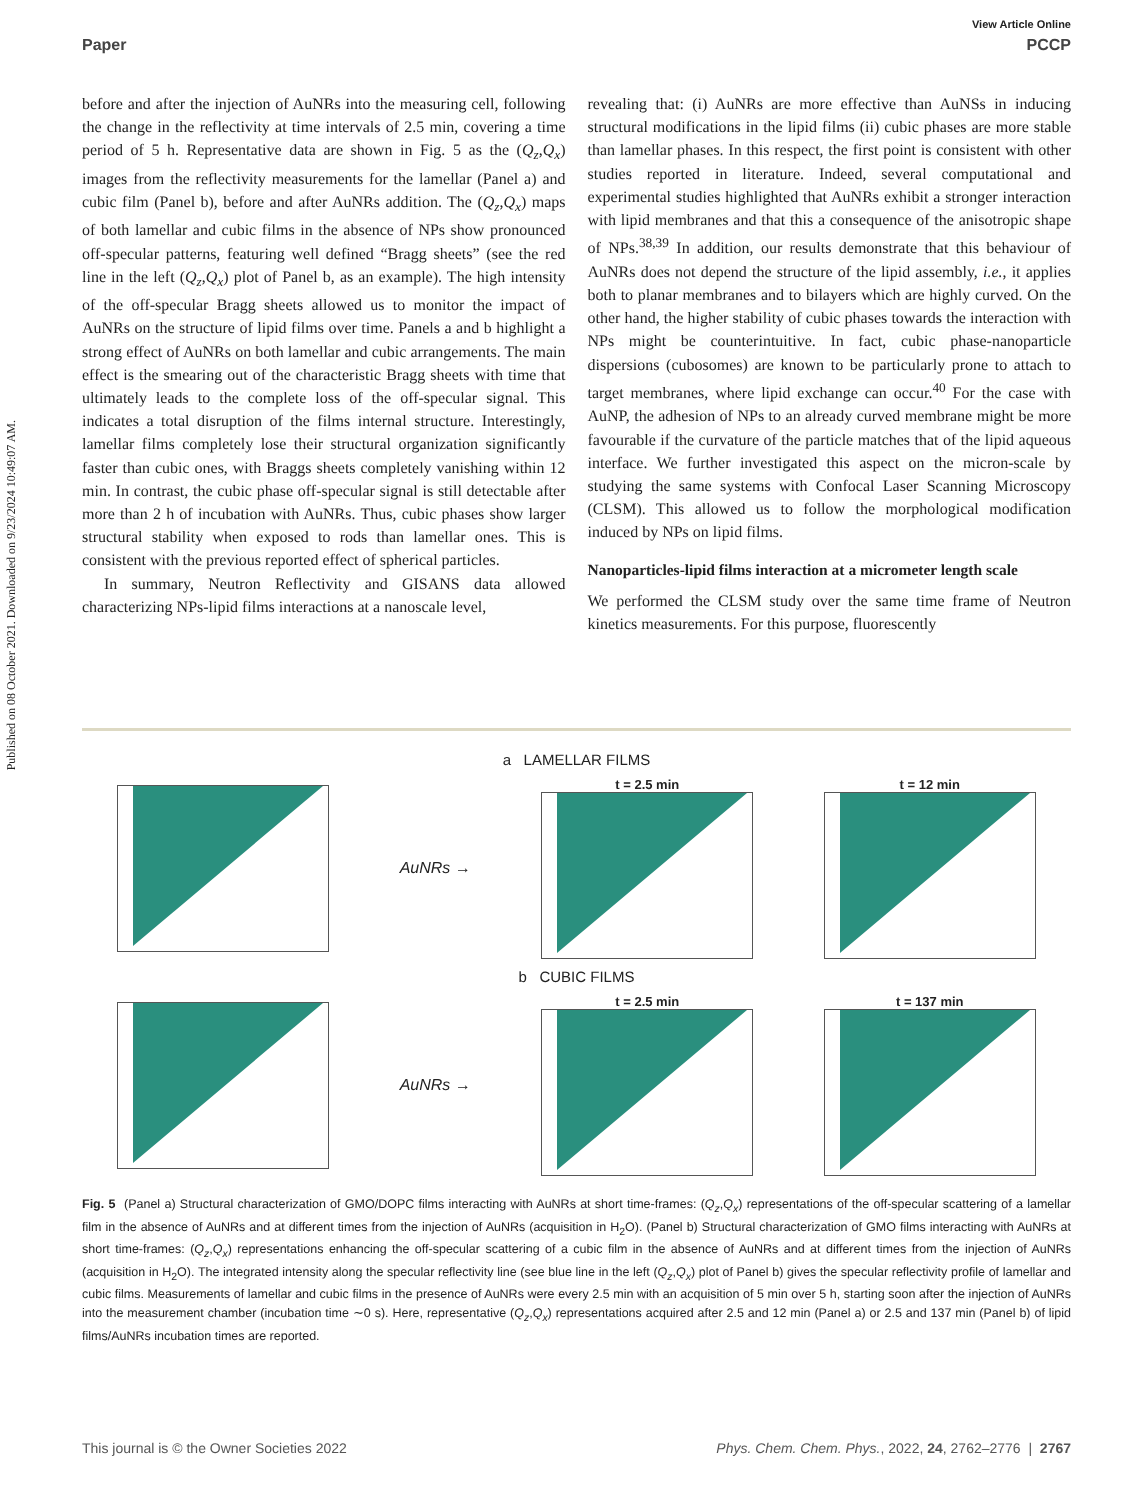Published on 08 October 2021. Downloaded on 9/23/2024 10:49:07 AM.
View Article Online
Paper PCCP
before and after the injection of AuNRs into the measuring cell, following the change in the reflectivity at time intervals of 2.5 min, covering a time period of 5 h. Representative data are shown in Fig. 5 as the (Q<sub>z</sub>,Q<sub>x</sub>) images from the reflectivity measurements for the lamellar (Panel a) and cubic film (Panel b), before and after AuNRs addition. The (Q<sub>z</sub>,Q<sub>x</sub>) maps of both lamellar and cubic films in the absence of NPs show pronounced off-specular patterns, featuring well defined “Bragg sheets” (see the red line in the left (Q<sub>z</sub>,Q<sub>x</sub>) plot of Panel b, as an example). The high intensity of the off-specular Bragg sheets allowed us to monitor the impact of AuNRs on the structure of lipid films over time. Panels a and b highlight a strong effect of AuNRs on both lamellar and cubic arrangements. The main effect is the smearing out of the characteristic Bragg sheets with time that ultimately leads to the complete loss of the off-specular signal. This indicates a total disruption of the films internal structure. Interestingly, lamellar films completely lose their structural organization significantly faster than cubic ones, with Braggs sheets completely vanishing within 12 min. In contrast, the cubic phase off-specular signal is still detectable after more than 2 h of incubation with AuNRs. Thus, cubic phases show larger structural stability when exposed to rods than lamellar ones. This is consistent with the previous reported effect of spherical particles.
In summary, Neutron Reflectivity and GISANS data allowed characterizing NPs-lipid films interactions at a nanoscale level,
revealing that: (i) AuNRs are more effective than AuNSs in inducing structural modifications in the lipid films (ii) cubic phases are more stable than lamellar phases. In this respect, the first point is consistent with other studies reported in literature. Indeed, several computational and experimental studies highlighted that AuNRs exhibit a stronger interaction with lipid membranes and that this a consequence of the anisotropic shape of NPs.<sup>38,39</sup> In addition, our results demonstrate that this behaviour of AuNRs does not depend the structure of the lipid assembly, i.e., it applies both to planar membranes and to bilayers which are highly curved. On the other hand, the higher stability of cubic phases towards the interaction with NPs might be counterintuitive. In fact, cubic phase-nanoparticle dispersions (cubosomes) are known to be particularly prone to attach to target membranes, where lipid exchange can occur.<sup>40</sup> For the case with AuNP, the adhesion of NPs to an already curved membrane might be more favourable if the curvature of the particle matches that of the lipid aqueous interface. We further investigated this aspect on the micron-scale by studying the same systems with Confocal Laser Scanning Microscopy (CLSM). This allowed us to follow the morphological modification induced by NPs on lipid films.
Nanoparticles-lipid films interaction at a micrometer length scale
We performed the CLSM study over the same time frame of Neutron kinetics measurements. For this purpose, fluorescently
a LAMELLAR FILMS
AuNRs →
t = 2.5 min t = 12 min
b CUBIC FILMS
AuNRs →
t = 2.5 min t = 137 min
Fig. 5 (Panel a) Structural characterization of GMO/DOPC films interacting with AuNRs at short time-frames: (Q<sub>z</sub>,Q<sub>x</sub>) representations of the off-specular scattering of a lamellar film in the absence of AuNRs and at different times from the injection of AuNRs (acquisition in H<sub>2</sub>O). (Panel b) Structural characterization of GMO films interacting with AuNRs at short time-frames: (Q<sub>z</sub>,Q<sub>x</sub>) representations enhancing the off-specular scattering of a cubic film in the absence of AuNRs and at different times from the injection of AuNRs (acquisition in H<sub>2</sub>O). The integrated intensity along the specular reflectivity line (see blue line in the left (Q<sub>z</sub>,Q<sub>x</sub>) plot of Panel b) gives the specular reflectivity profile of lamellar and cubic films. Measurements of lamellar and cubic films in the presence of AuNRs were every 2.5 min with an acquisition of 5 min over 5 h, starting soon after the injection of AuNRs into the measurement chamber (incubation time ∼0 s). Here, representative (Q<sub>z</sub>,Q<sub>x</sub>) representations acquired after 2.5 and 12 min (Panel a) or 2.5 and 137 min (Panel b) of lipid films/AuNRs incubation times are reported.
This journal is © the Owner Societies 2022 Phys. Chem. Chem. Phys., 2022, 24, 2762–2776 | 2767